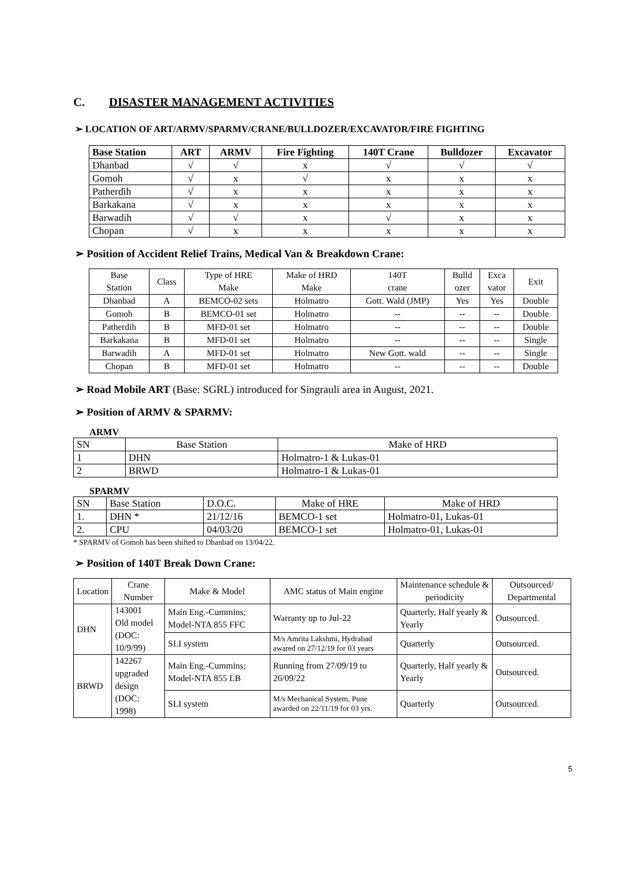C. DISASTER MANAGEMENT ACTIVITIES
➢ LOCATION OF ART/ARMV/SPARMV/CRANE/BULLDOZER/EXCAVATOR/FIRE FIGHTING
| Base Station | ART | ARMV | Fire Fighting | 140T Crane | Bulldozer | Excavator |
| --- | --- | --- | --- | --- | --- | --- |
| Dhanbad | √ | √ | x | √ | √ | √ |
| Gomoh | √ | x | √ | x | x | x |
| Patherdih | √ | x | x | x | x | x |
| Barkakana | √ | x | x | x | x | x |
| Barwadih | √ | √ | x | √ | x | x |
| Chopan | √ | x | x | x | x | x |
➢ Position of Accident Relief Trains, Medical Van & Breakdown Crane:
| Base Station | Class | Type of HRE Make | Make of HRD Make | 140T crane | Bulld ozer | Exca vator | Exit |
| Dhanbad | A | BEMCO-02 sets | Holmatro | Gott. Wald (JMP) | Yes | Yes | Double |
| Gomoh | B | BEMCO-01 set | Holmatro | -- | -- | -- | Double |
| Patherdih | B | MFD-01 set | Holmatro | -- | -- | -- | Double |
| Barkakana | B | MFD-01 set | Holmatro | -- | -- | -- | Single |
| Barwadih | A | MFD-01 set | Holmatro | New Gott. wald | -- | -- | Single |
| Chopan | B | MFD-01 set | Holmatro | -- | -- | -- | Double |
➢ Road Mobile ART (Base: SGRL) introduced for Singrauli area in August, 2021.
➢ Position of ARMV & SPARMV:
ARMV
| SN | Base Station | Make of HRD |
| 1 | DHN | Holmatro-1 & Lukas-01 |
| 2 | BRWD | Holmatro-1 & Lukas-01 |
SPARMV
| SN | Base Station | D.O.C. | Make of HRE | Make of HRD |
| 1. | DHN * | 21/12/16 | BEMCO-1 set | Holmatro-01, Lukas-01 |
| 2. | CPU | 04/03/20 | BEMCO-1 set | Holmatro-01, Lukas-01 |
* SPARMV of Gomoh has been shifted to Dhanbad on 13/04/22.
➢ Position of 140T Break Down Crane:
| Location | Crane Number | Make & Model | AMC status of Main engine | Maintenance schedule & periodicity | Outsourced/ Departmental |
| DHN | 143001 Old model (DOC: 10/9/99) | Main Eng.-Cummins; Model-NTA 855 FFC | Warranty up to Jul-22 | Quarterly, Half yearly & Yearly | Outsourced. |
| | | SLI system | M/s Amrita Lakshmi, Hydrabad awared on 27/12/19 for 03 years | Quarterly | Outsourced. |
| BRWD | 142267 upgraded design (DOC: 1998) | Main Eng.-Cummins; Model-NTA 855 LB | Running from 27/09/19 to 26/09/22 | Quarterly, Half yearly & Yearly | Outsourced. |
| | | SLI system | M/s Mechanical System, Pune awarded on 22/11/19 for 03 yrs. | Quarterly | Outsourced. |
5